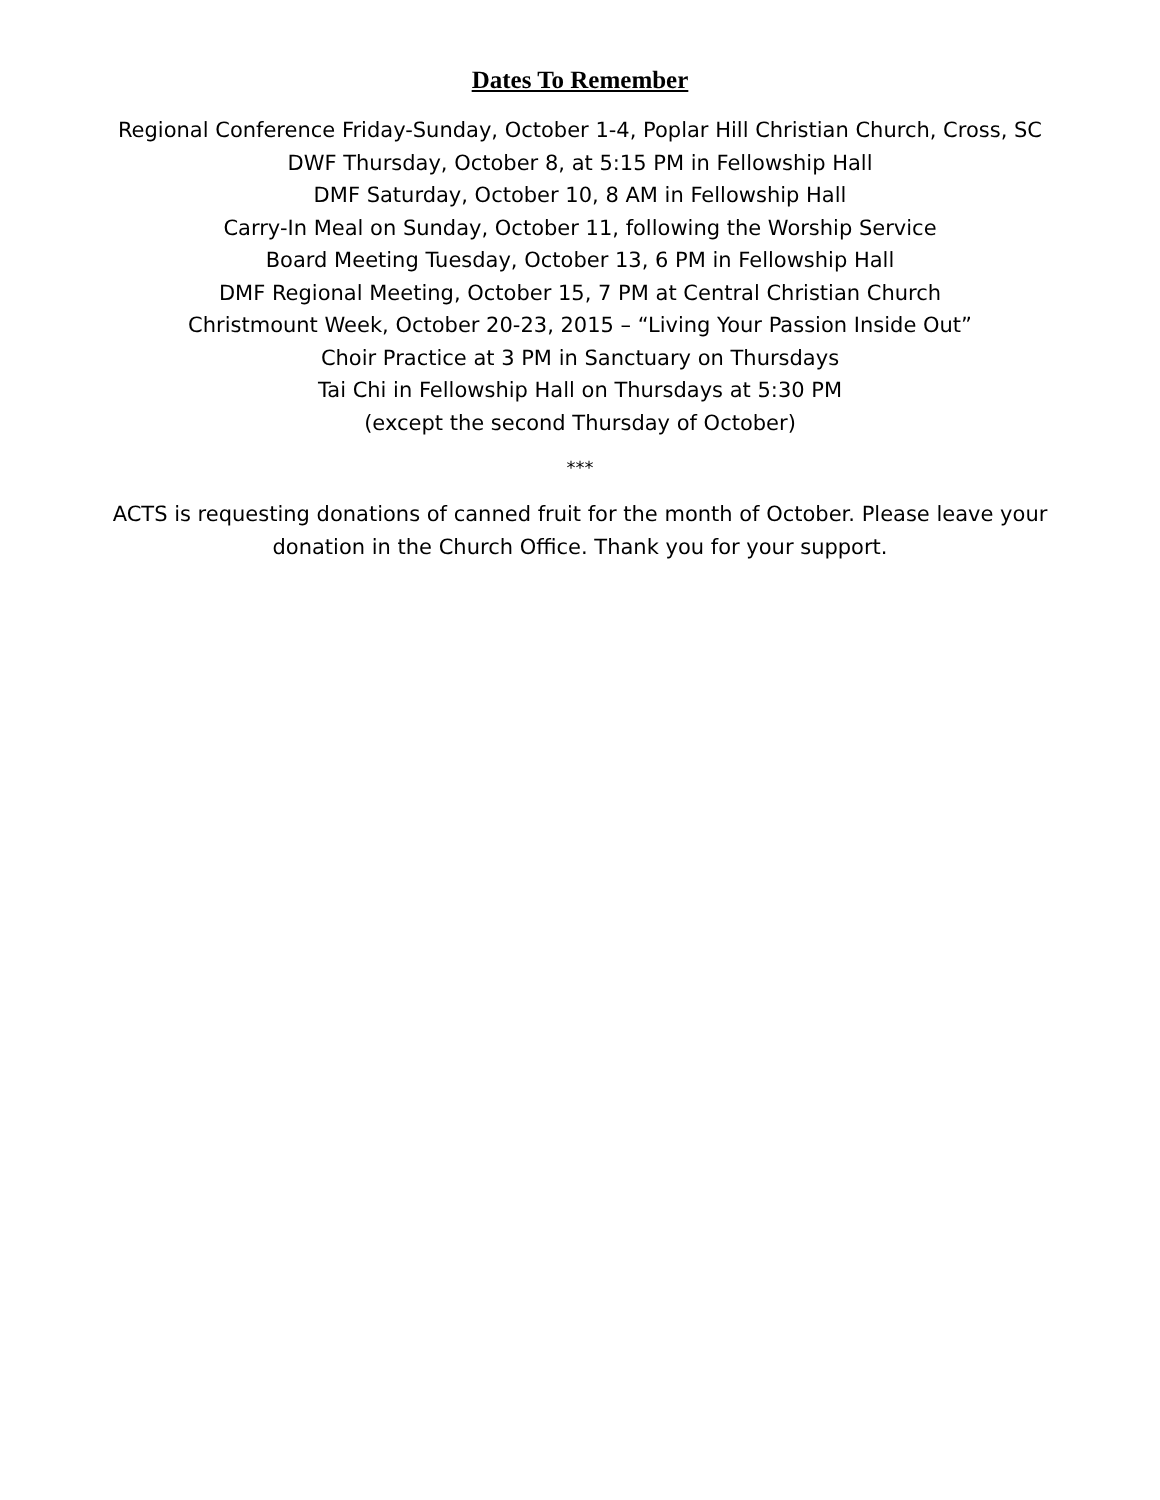Dates To Remember
Regional Conference Friday-Sunday, October 1-4, Poplar Hill Christian Church, Cross, SC
DWF Thursday, October 8, at 5:15 PM in Fellowship Hall
DMF Saturday, October 10, 8 AM in Fellowship Hall
Carry-In Meal on Sunday, October 11, following the Worship Service
Board Meeting Tuesday, October 13, 6 PM in Fellowship Hall
DMF Regional Meeting, October 15, 7 PM at Central Christian Church
Christmount Week, October 20-23, 2015 – “Living Your Passion Inside Out”
Choir Practice at 3 PM in Sanctuary on Thursdays
Tai Chi in Fellowship Hall on Thursdays at 5:30 PM
(except the second Thursday of October)
***
ACTS is requesting donations of canned fruit for the month of October. Please leave your donation in the Church Office. Thank you for your support.